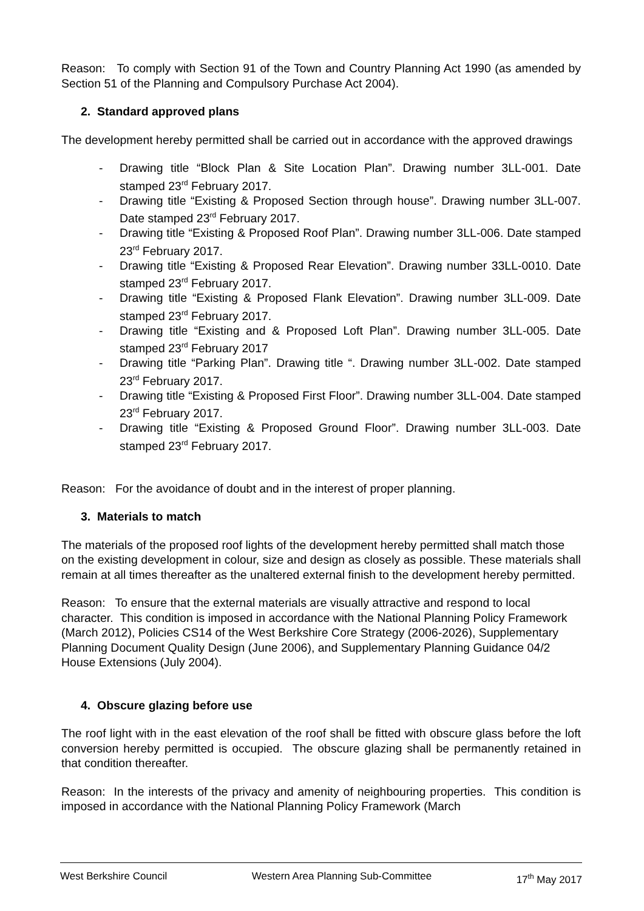Reason: To comply with Section 91 of the Town and Country Planning Act 1990 (as amended by Section 51 of the Planning and Compulsory Purchase Act 2004).
2. Standard approved plans
The development hereby permitted shall be carried out in accordance with the approved drawings
- Drawing title “Block Plan & Site Location Plan”. Drawing number 3LL-001. Date stamped 23<sup>rd</sup> February 2017.
- Drawing title “Existing & Proposed Section through house”. Drawing number 3LL-007. Date stamped 23<sup>rd</sup> February 2017.
- Drawing title “Existing & Proposed Roof Plan”. Drawing number 3LL-006. Date stamped 23<sup>rd</sup> February 2017.
- Drawing title “Existing & Proposed Rear Elevation”. Drawing number 33LL-0010. Date stamped 23<sup>rd</sup> February 2017.
- Drawing title “Existing & Proposed Flank Elevation”. Drawing number 3LL-009. Date stamped 23<sup>rd</sup> February 2017.
- Drawing title “Existing and & Proposed Loft Plan”. Drawing number 3LL-005. Date stamped 23<sup>rd</sup> February 2017
- Drawing title “Parking Plan”. Drawing title “. Drawing number 3LL-002. Date stamped 23<sup>rd</sup> February 2017.
- Drawing title “Existing & Proposed First Floor”. Drawing number 3LL-004. Date stamped 23<sup>rd</sup> February 2017.
- Drawing title “Existing & Proposed Ground Floor”. Drawing number 3LL-003. Date stamped 23<sup>rd</sup> February 2017.
Reason: For the avoidance of doubt and in the interest of proper planning.
3. Materials to match
The materials of the proposed roof lights of the development hereby permitted shall match those on the existing development in colour, size and design as closely as possible. These materials shall remain at all times thereafter as the unaltered external finish to the development hereby permitted.
Reason: To ensure that the external materials are visually attractive and respond to local character. This condition is imposed in accordance with the National Planning Policy Framework (March 2012), Policies CS14 of the West Berkshire Core Strategy (2006-2026), Supplementary Planning Document Quality Design (June 2006), and Supplementary Planning Guidance 04/2 House Extensions (July 2004).
4. Obscure glazing before use
The roof light with in the east elevation of the roof shall be fitted with obscure glass before the loft conversion hereby permitted is occupied. The obscure glazing shall be permanently retained in that condition thereafter.
Reason: In the interests of the privacy and amenity of neighbouring properties. This condition is imposed in accordance with the National Planning Policy Framework (March
West Berkshire Council Western Area Planning Sub-Committee 17<sup>th</sup> May 2017